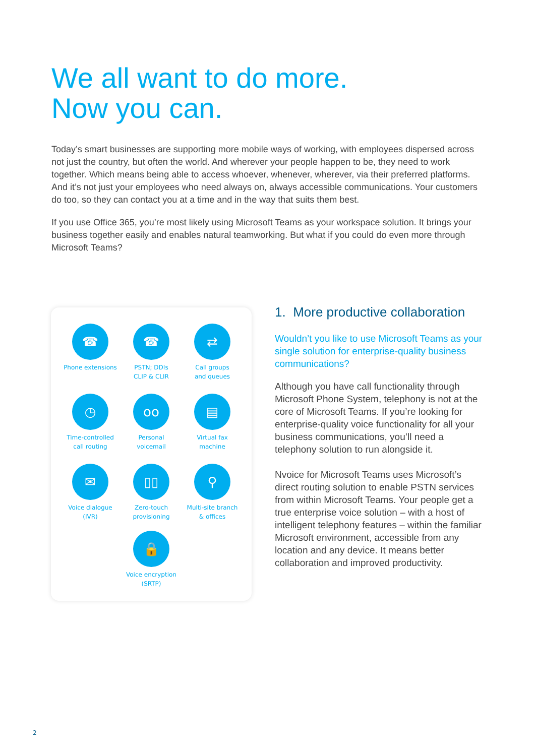We all want to do more.
Now you can.
Today’s smart businesses are supporting more mobile ways of working, with employees dispersed across not just the country, but often the world. And wherever your people happen to be, they need to work together. Which means being able to access whoever, whenever, wherever, via their preferred platforms. And it’s not just your employees who need always on, always accessible communications. Your customers do too, so they can contact you at a time and in the way that suits them best.
If you use Office 365, you’re most likely using Microsoft Teams as your workspace solution. It brings your business together easily and enables natural teamworking. But what if you could do even more through Microsoft Teams?
☎
Phone extensions
☎
PSTN; DDIs
CLIP & CLIR
⇄
Call groups
and queues
◷
Time-controlled
call routing
oo
Personal
voicemail
▤
Virtual fax
machine
✉
Voice dialogue
(IVR)
▯▯
Zero-touch
provisioning
⚲
Multi-site branch
& offices
🔒
Voice encryption
(SRTP)
1. More productive collaboration
Wouldn’t you like to use Microsoft Teams as your single solution for enterprise-quality business communications?
Although you have call functionality through Microsoft Phone System, telephony is not at the core of Microsoft Teams. If you’re looking for enterprise-quality voice functionality for all your business communications, you’ll need a telephony solution to run alongside it.
Nvoice for Microsoft Teams uses Microsoft’s direct routing solution to enable PSTN services from within Microsoft Teams. Your people get a true enterprise voice solution – with a host of intelligent telephony features – within the familiar Microsoft environment, accessible from any location and any device. It means better collaboration and improved productivity.
2